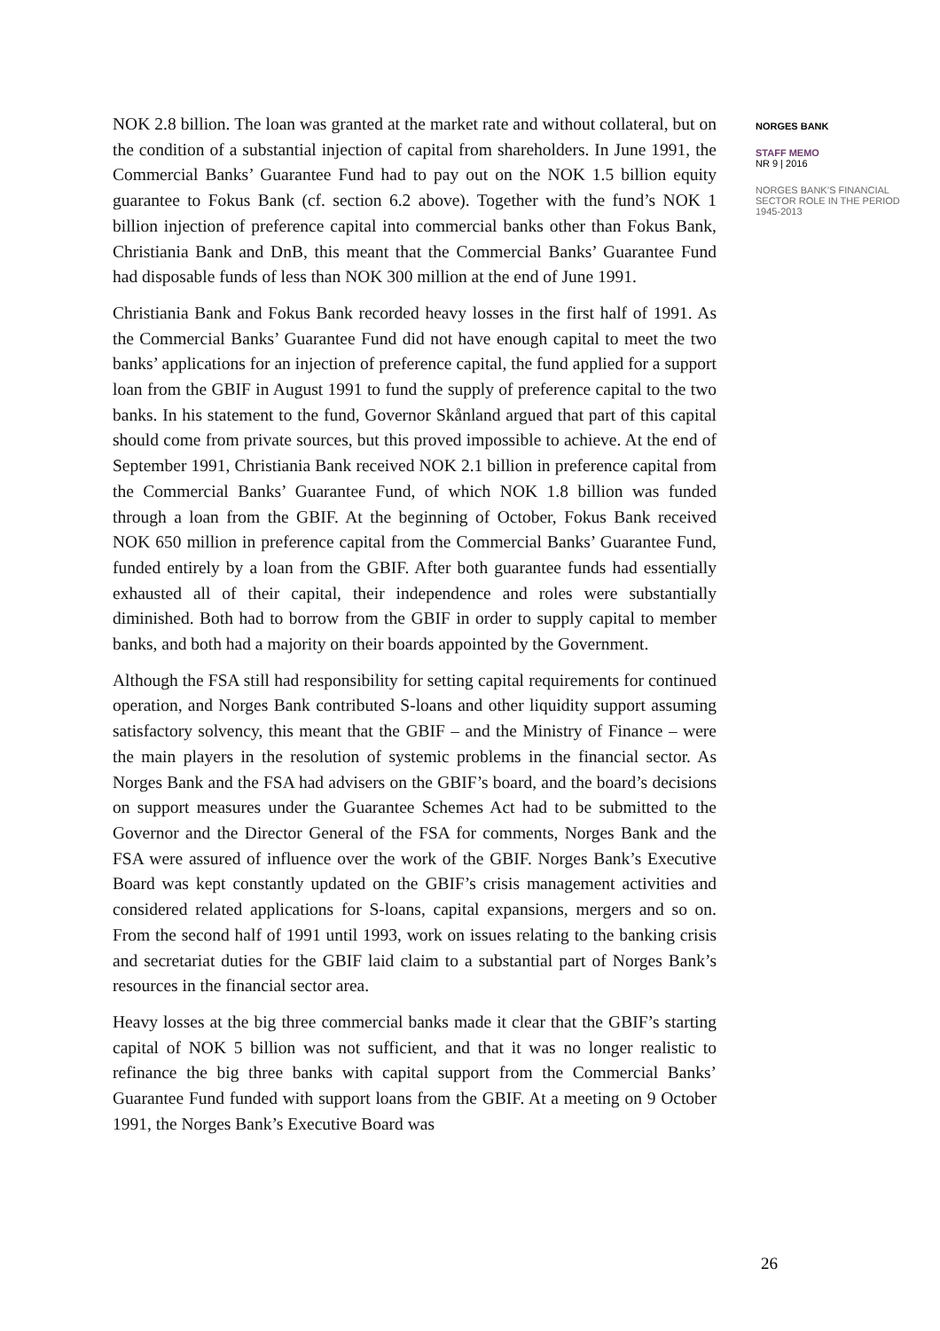NOK 2.8 billion. The loan was granted at the market rate and without collateral, but on the condition of a substantial injection of capital from shareholders. In June 1991, the Commercial Banks’ Guarantee Fund had to pay out on the NOK 1.5 billion equity guarantee to Fokus Bank (cf. section 6.2 above). Together with the fund’s NOK 1 billion injection of preference capital into commercial banks other than Fokus Bank, Christiania Bank and DnB, this meant that the Commercial Banks’ Guarantee Fund had disposable funds of less than NOK 300 million at the end of June 1991.
Christiania Bank and Fokus Bank recorded heavy losses in the first half of 1991. As the Commercial Banks’ Guarantee Fund did not have enough capital to meet the two banks’ applications for an injection of preference capital, the fund applied for a support loan from the GBIF in August 1991 to fund the supply of preference capital to the two banks. In his statement to the fund, Governor Skånland argued that part of this capital should come from private sources, but this proved impossible to achieve. At the end of September 1991, Christiania Bank received NOK 2.1 billion in preference capital from the Commercial Banks’ Guarantee Fund, of which NOK 1.8 billion was funded through a loan from the GBIF. At the beginning of October, Fokus Bank received NOK 650 million in preference capital from the Commercial Banks’ Guarantee Fund, funded entirely by a loan from the GBIF. After both guarantee funds had essentially exhausted all of their capital, their independence and roles were substantially diminished. Both had to borrow from the GBIF in order to supply capital to member banks, and both had a majority on their boards appointed by the Government.
Although the FSA still had responsibility for setting capital requirements for continued operation, and Norges Bank contributed S-loans and other liquidity support assuming satisfactory solvency, this meant that the GBIF – and the Ministry of Finance – were the main players in the resolution of systemic problems in the financial sector. As Norges Bank and the FSA had advisers on the GBIF’s board, and the board’s decisions on support measures under the Guarantee Schemes Act had to be submitted to the Governor and the Director General of the FSA for comments, Norges Bank and the FSA were assured of influence over the work of the GBIF. Norges Bank’s Executive Board was kept constantly updated on the GBIF’s crisis management activities and considered related applications for S-loans, capital expansions, mergers and so on. From the second half of 1991 until 1993, work on issues relating to the banking crisis and secretariat duties for the GBIF laid claim to a substantial part of Norges Bank’s resources in the financial sector area.
Heavy losses at the big three commercial banks made it clear that the GBIF’s starting capital of NOK 5 billion was not sufficient, and that it was no longer realistic to refinance the big three banks with capital support from the Commercial Banks’ Guarantee Fund funded with support loans from the GBIF. At a meeting on 9 October 1991, the Norges Bank’s Executive Board was
NORGES BANK
STAFF MEMO
NR 9 | 2016
NORGES BANK’S FINANCIAL SECTOR ROLE IN THE PERIOD 1945-2013
26